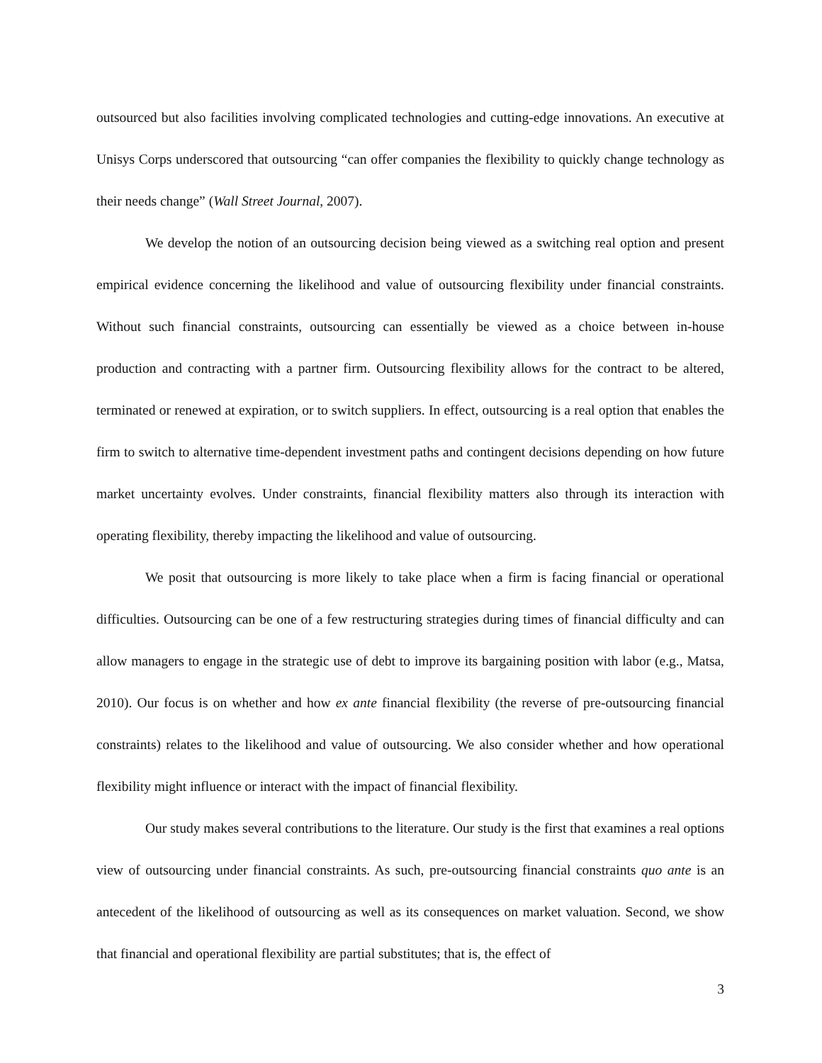outsourced but also facilities involving complicated technologies and cutting-edge innovations. An executive at Unisys Corps underscored that outsourcing “can offer companies the flexibility to quickly change technology as their needs change” (Wall Street Journal, 2007).
We develop the notion of an outsourcing decision being viewed as a switching real option and present empirical evidence concerning the likelihood and value of outsourcing flexibility under financial constraints. Without such financial constraints, outsourcing can essentially be viewed as a choice between in-house production and contracting with a partner firm. Outsourcing flexibility allows for the contract to be altered, terminated or renewed at expiration, or to switch suppliers. In effect, outsourcing is a real option that enables the firm to switch to alternative time-dependent investment paths and contingent decisions depending on how future market uncertainty evolves. Under constraints, financial flexibility matters also through its interaction with operating flexibility, thereby impacting the likelihood and value of outsourcing.
We posit that outsourcing is more likely to take place when a firm is facing financial or operational difficulties. Outsourcing can be one of a few restructuring strategies during times of financial difficulty and can allow managers to engage in the strategic use of debt to improve its bargaining position with labor (e.g., Matsa, 2010). Our focus is on whether and how ex ante financial flexibility (the reverse of pre-outsourcing financial constraints) relates to the likelihood and value of outsourcing. We also consider whether and how operational flexibility might influence or interact with the impact of financial flexibility.
Our study makes several contributions to the literature. Our study is the first that examines a real options view of outsourcing under financial constraints. As such, pre-outsourcing financial constraints quo ante is an antecedent of the likelihood of outsourcing as well as its consequences on market valuation. Second, we show that financial and operational flexibility are partial substitutes; that is, the effect of
3